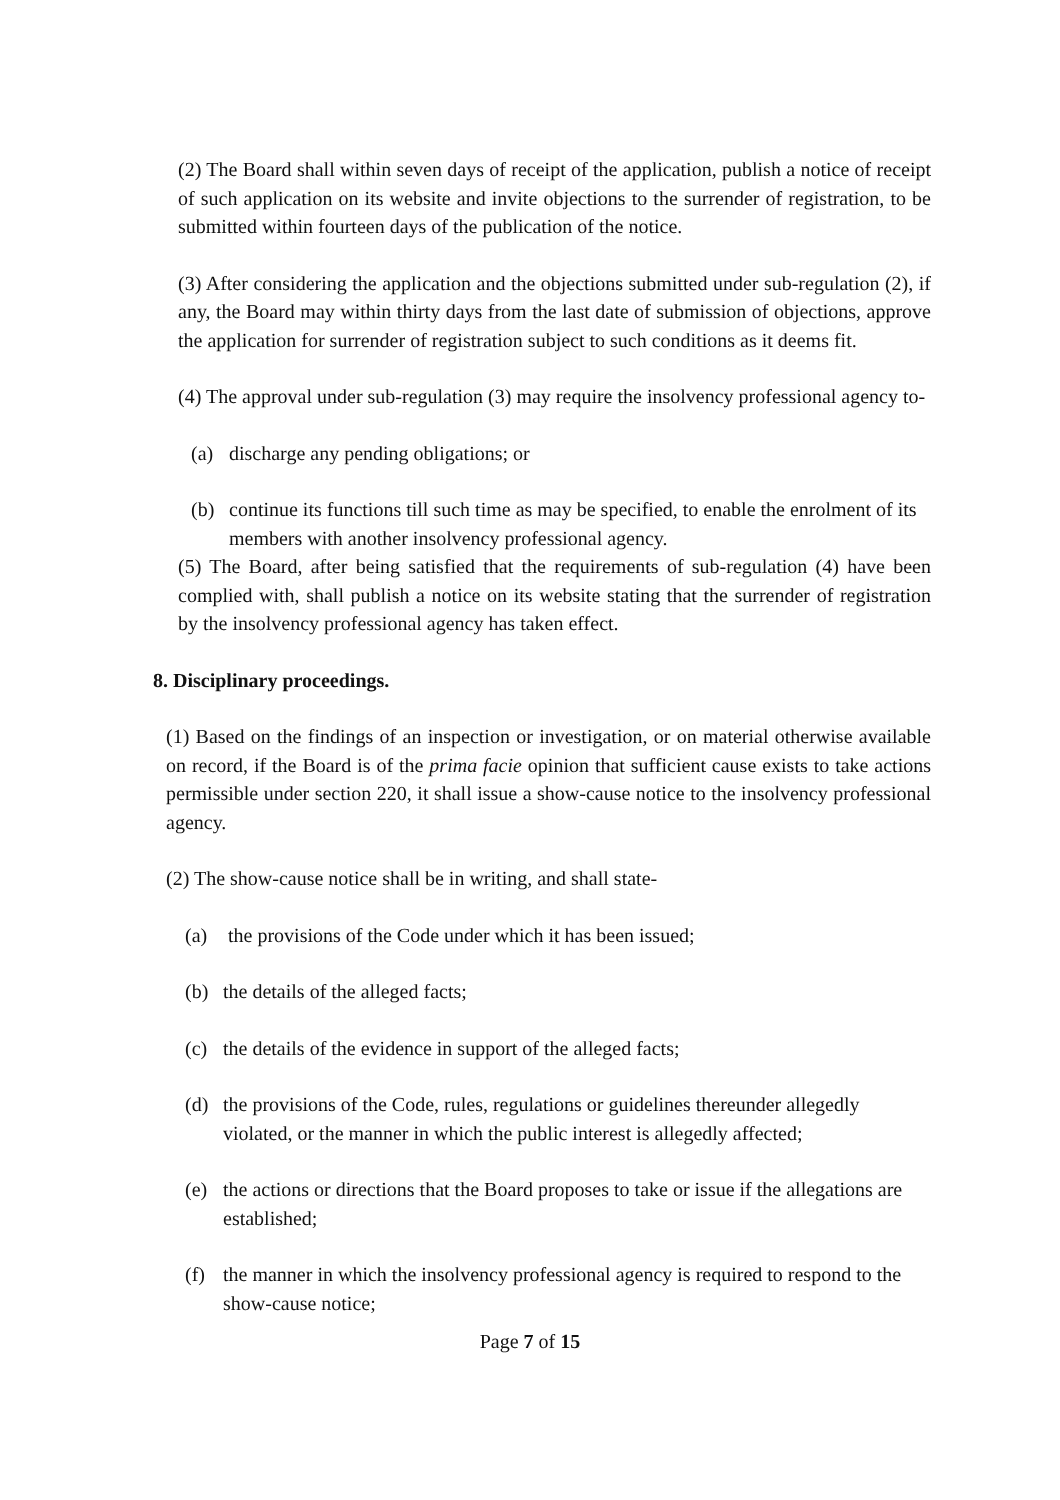(2) The Board shall within seven days of receipt of the application, publish a notice of receipt of such application on its website and invite objections to the surrender of registration, to be submitted within fourteen days of the publication of the notice.
(3) After considering the application and the objections submitted under sub-regulation (2), if any, the Board may within thirty days from the last date of submission of objections, approve the application for surrender of registration subject to such conditions as it deems fit.
(4) The approval under sub-regulation (3) may require the insolvency professional agency to-
(a) discharge any pending obligations; or
(b) continue its functions till such time as may be specified, to enable the enrolment of its members with another insolvency professional agency.
(5) The Board, after being satisfied that the requirements of sub-regulation (4) have been complied with, shall publish a notice on its website stating that the surrender of registration by the insolvency professional agency has taken effect.
8. Disciplinary proceedings.
(1) Based on the findings of an inspection or investigation, or on material otherwise available on record, if the Board is of the prima facie opinion that sufficient cause exists to take actions permissible under section 220, it shall issue a show-cause notice to the insolvency professional agency.
(2) The show-cause notice shall be in writing, and shall state-
(a) the provisions of the Code under which it has been issued;
(b) the details of the alleged facts;
(c) the details of the evidence in support of the alleged facts;
(d) the provisions of the Code, rules, regulations or guidelines thereunder allegedly violated, or the manner in which the public interest is allegedly affected;
(e) the actions or directions that the Board proposes to take or issue if the allegations are established;
(f) the manner in which the insolvency professional agency is required to respond to the show-cause notice;
Page 7 of 15